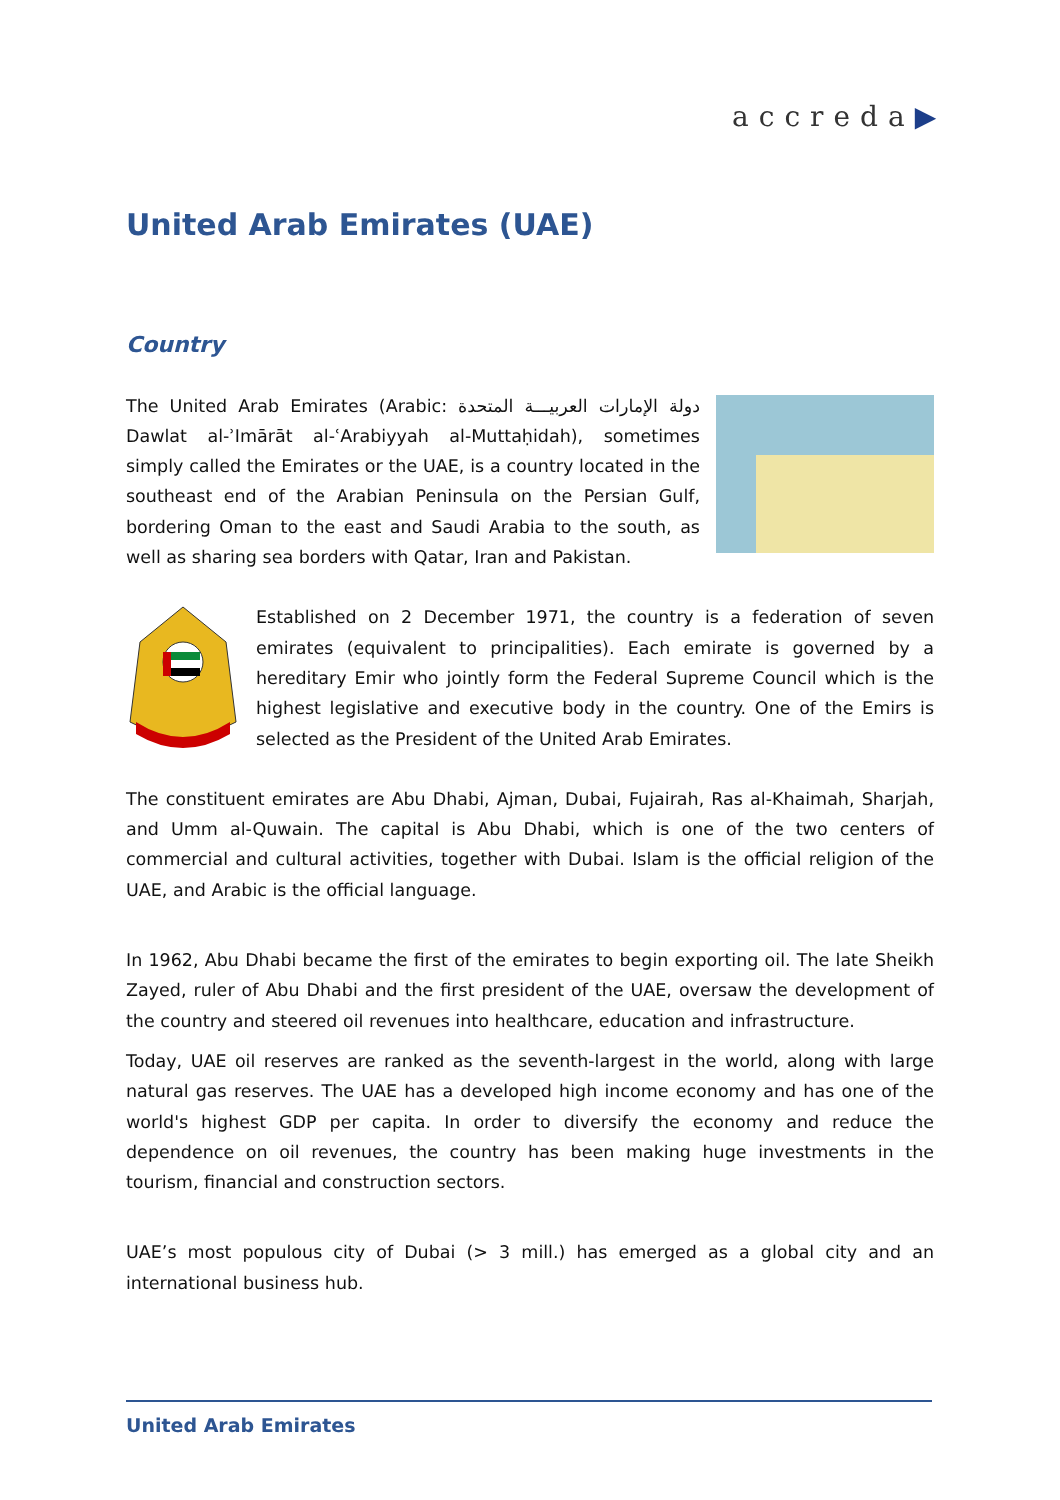accreda▶
United Arab Emirates (UAE)
Country
The United Arab Emirates (Arabic: دولة الإمارات العربيـــة المتحدة Dawlat al-ʾImārāt al-ʿArabiyyah al-Muttaḥidah), sometimes simply called the Emirates or the UAE, is a country located in the southeast end of the Arabian Peninsula on the Persian Gulf, bordering Oman to the east and Saudi Arabia to the south, as well as sharing sea borders with Qatar, Iran and Pakistan.
Established on 2 December 1971, the country is a federation of seven emirates (equivalent to principalities). Each emirate is governed by a hereditary Emir who jointly form the Federal Supreme Council which is the highest legislative and executive body in the country. One of the Emirs is selected as the President of the United Arab Emirates.
The constituent emirates are Abu Dhabi, Ajman, Dubai, Fujairah, Ras al-Khaimah, Sharjah, and Umm al-Quwain. The capital is Abu Dhabi, which is one of the two centers of commercial and cultural activities, together with Dubai. Islam is the official religion of the UAE, and Arabic is the official language.
In 1962, Abu Dhabi became the first of the emirates to begin exporting oil. The late Sheikh Zayed, ruler of Abu Dhabi and the first president of the UAE, oversaw the development of the country and steered oil revenues into healthcare, education and infrastructure.
Today, UAE oil reserves are ranked as the seventh-largest in the world, along with large natural gas reserves. The UAE has a developed high income economy and has one of the world's highest GDP per capita. In order to diversify the economy and reduce the dependence on oil revenues, the country has been making huge investments in the tourism, financial and construction sectors.
UAE’s most populous city of Dubai (> 3 mill.) has emerged as a global city and an international business hub.
United Arab Emirates